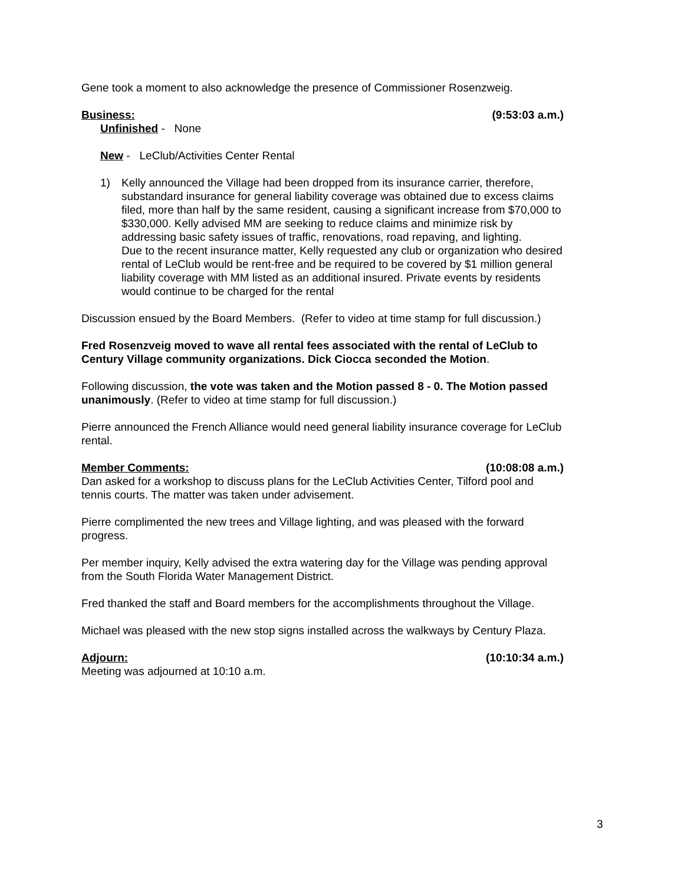Gene took a moment to also acknowledge the presence of Commissioner Rosenzweig.
Business: (9:53:03 a.m.)
Unfinished - None
New - LeClub/Activities Center Rental
1) Kelly announced the Village had been dropped from its insurance carrier, therefore, substandard insurance for general liability coverage was obtained due to excess claims filed, more than half by the same resident, causing a significant increase from $70,000 to $330,000. Kelly advised MM are seeking to reduce claims and minimize risk by addressing basic safety issues of traffic, renovations, road repaving, and lighting.
Due to the recent insurance matter, Kelly requested any club or organization who desired rental of LeClub would be rent-free and be required to be covered by $1 million general liability coverage with MM listed as an additional insured. Private events by residents would continue to be charged for the rental
Discussion ensued by the Board Members. (Refer to video at time stamp for full discussion.)
Fred Rosenzveig moved to wave all rental fees associated with the rental of LeClub to Century Village community organizations. Dick Ciocca seconded the Motion.
Following discussion, the vote was taken and the Motion passed 8 - 0. The Motion passed unanimously. (Refer to video at time stamp for full discussion.)
Pierre announced the French Alliance would need general liability insurance coverage for LeClub rental.
Member Comments: (10:08:08 a.m.)
Dan asked for a workshop to discuss plans for the LeClub Activities Center, Tilford pool and tennis courts. The matter was taken under advisement.
Pierre complimented the new trees and Village lighting, and was pleased with the forward progress.
Per member inquiry, Kelly advised the extra watering day for the Village was pending approval from the South Florida Water Management District.
Fred thanked the staff and Board members for the accomplishments throughout the Village.
Michael was pleased with the new stop signs installed across the walkways by Century Plaza.
Adjourn: (10:10:34 a.m.)
Meeting was adjourned at 10:10 a.m.
3